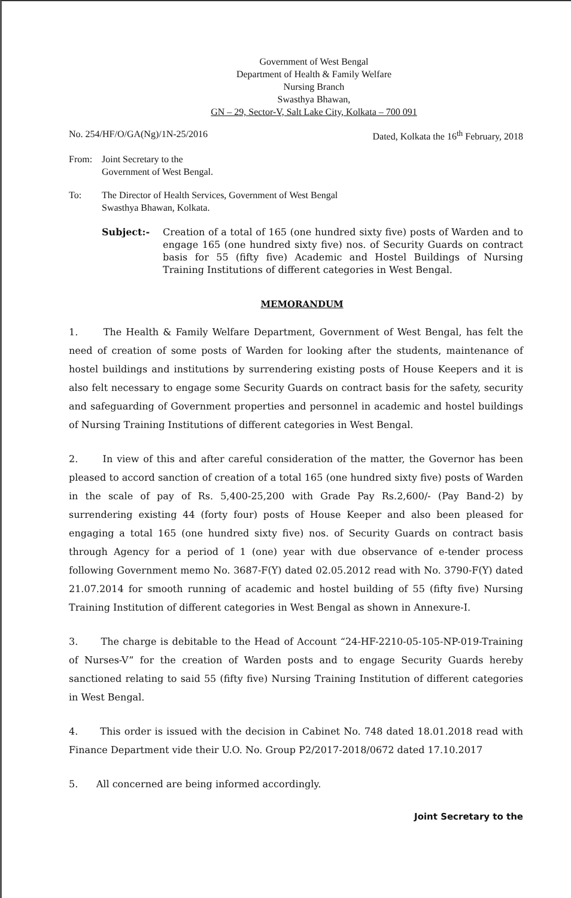Government of West Bengal
Department of Health & Family Welfare
Nursing Branch
Swasthya Bhawan,
GN – 29, Sector-V, Salt Lake City, Kolkata – 700 091
No. 254/HF/O/GA(Ng)/1N-25/2016 Dated, Kolkata the 16<sup>th</sup> February, 2018
From: Joint Secretary to the
Government of West Bengal.
To: The Director of Health Services, Government of West Bengal
Swasthya Bhawan, Kolkata.
Subject:- Creation of a total of 165 (one hundred sixty five) posts of Warden and to engage 165 (one hundred sixty five) nos. of Security Guards on contract basis for 55 (fifty five) Academic and Hostel Buildings of Nursing Training Institutions of different categories in West Bengal.
MEMORANDUM
1. The Health & Family Welfare Department, Government of West Bengal, has felt the need of creation of some posts of Warden for looking after the students, maintenance of hostel buildings and institutions by surrendering existing posts of House Keepers and it is also felt necessary to engage some Security Guards on contract basis for the safety, security and safeguarding of Government properties and personnel in academic and hostel buildings of Nursing Training Institutions of different categories in West Bengal.
2. In view of this and after careful consideration of the matter, the Governor has been pleased to accord sanction of creation of a total 165 (one hundred sixty five) posts of Warden in the scale of pay of Rs. 5,400-25,200 with Grade Pay Rs.2,600/- (Pay Band-2) by surrendering existing 44 (forty four) posts of House Keeper and also been pleased for engaging a total 165 (one hundred sixty five) nos. of Security Guards on contract basis through Agency for a period of 1 (one) year with due observance of e-tender process following Government memo No. 3687-F(Y) dated 02.05.2012 read with No. 3790-F(Y) dated 21.07.2014 for smooth running of academic and hostel building of 55 (fifty five) Nursing Training Institution of different categories in West Bengal as shown in Annexure-I.
3. The charge is debitable to the Head of Account “24-HF-2210-05-105-NP-019-Training of Nurses-V” for the creation of Warden posts and to engage Security Guards hereby sanctioned relating to said 55 (fifty five) Nursing Training Institution of different categories in West Bengal.
4. This order is issued with the decision in Cabinet No. 748 dated 18.01.2018 read with Finance Department vide their U.O. No. Group P2/2017-2018/0672 dated 17.10.2017
5. All concerned are being informed accordingly.
Joint Secretary to the